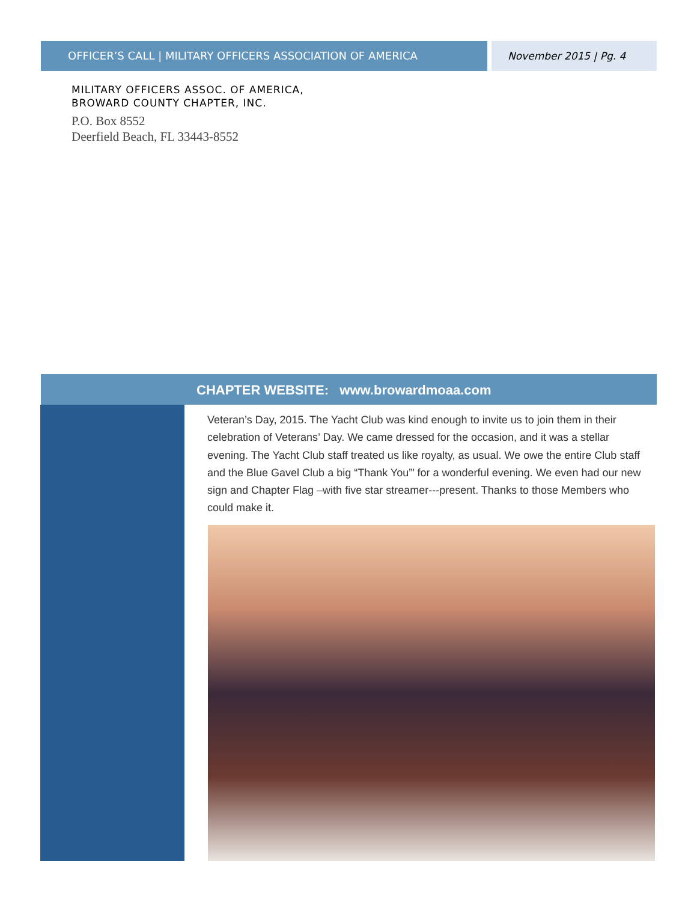OFFICER’S CALL | MILITARY OFFICERS ASSOCIATION OF AMERICA November 2015 | Pg. 4
MILITARY OFFICERS ASSOC. OF AMERICA,
BROWARD COUNTY CHAPTER, INC.
P.O. Box 8552
Deerfield Beach, FL 33443-8552
CHAPTER WEBSITE: www.browardmoaa.com
Veteran’s Day, 2015. The Yacht Club was kind enough to invite us to join them in their celebration of Veterans’ Day. We came dressed for the occasion, and it was a stellar evening. The Yacht Club staff treated us like royalty, as usual. We owe the entire Club staff and the Blue Gavel Club a big “Thank You”’ for a wonderful evening. We even had our new sign and Chapter Flag –with five star streamer---present. Thanks to those Members who could make it.